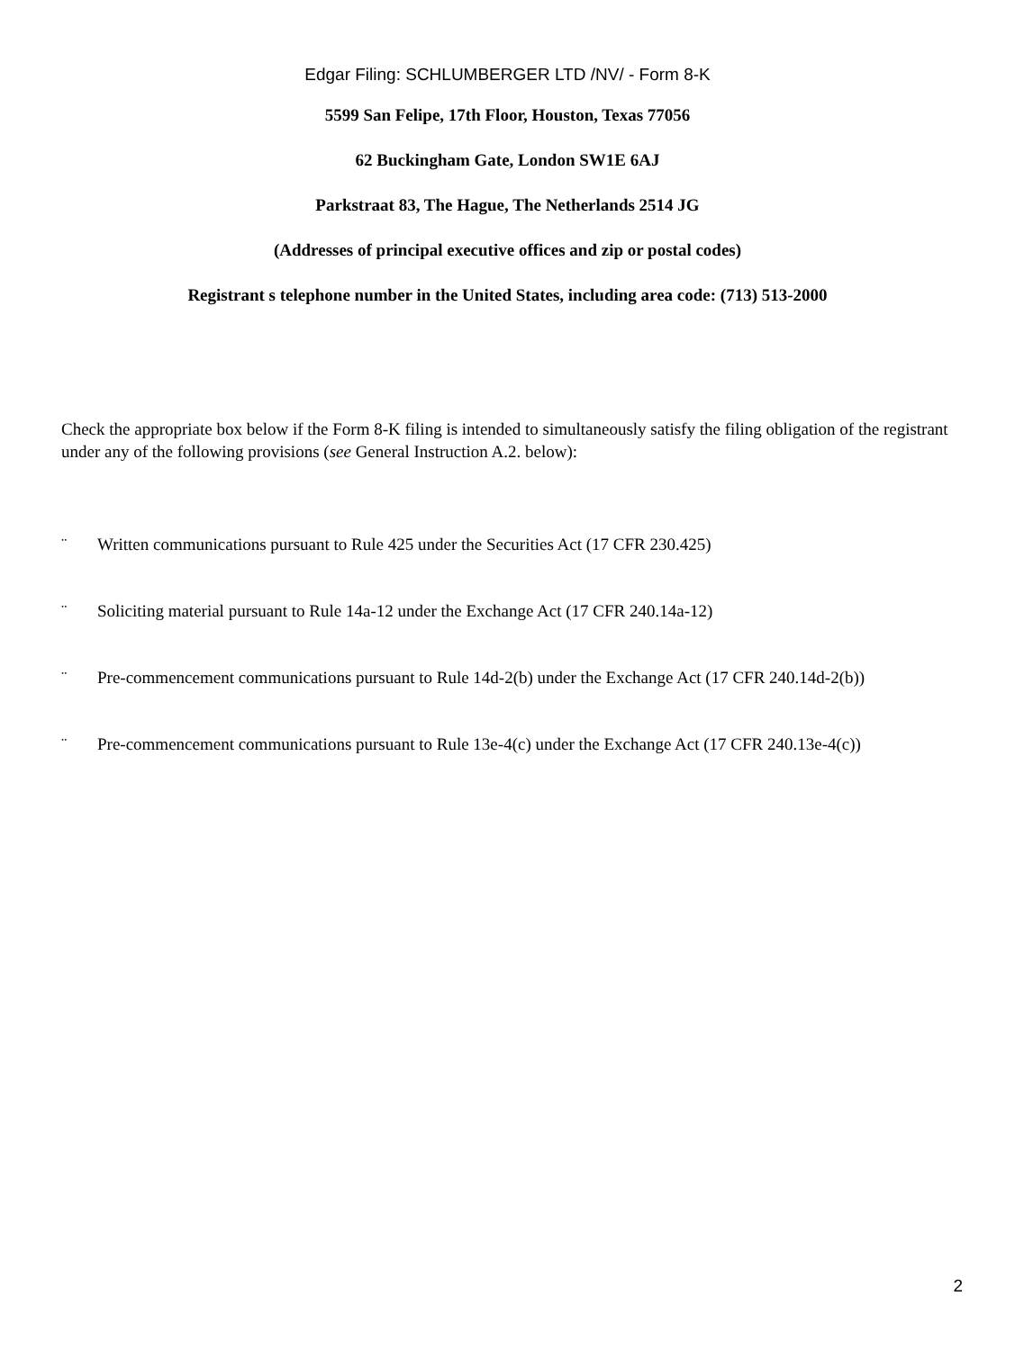Edgar Filing: SCHLUMBERGER LTD /NV/ - Form 8-K
5599 San Felipe, 17th Floor, Houston, Texas 77056
62 Buckingham Gate, London SW1E 6AJ
Parkstraat 83, The Hague, The Netherlands 2514 JG
(Addresses of principal executive offices and zip or postal codes)
Registrant s telephone number in the United States, including area code: (713) 513-2000
Check the appropriate box below if the Form 8-K filing is intended to simultaneously satisfy the filing obligation of the registrant under any of the following provisions (see General Instruction A.2. below):
¨ Written communications pursuant to Rule 425 under the Securities Act (17 CFR 230.425)
¨ Soliciting material pursuant to Rule 14a-12 under the Exchange Act (17 CFR 240.14a-12)
¨ Pre-commencement communications pursuant to Rule 14d-2(b) under the Exchange Act (17 CFR 240.14d-2(b))
¨ Pre-commencement communications pursuant to Rule 13e-4(c) under the Exchange Act (17 CFR 240.13e-4(c))
2